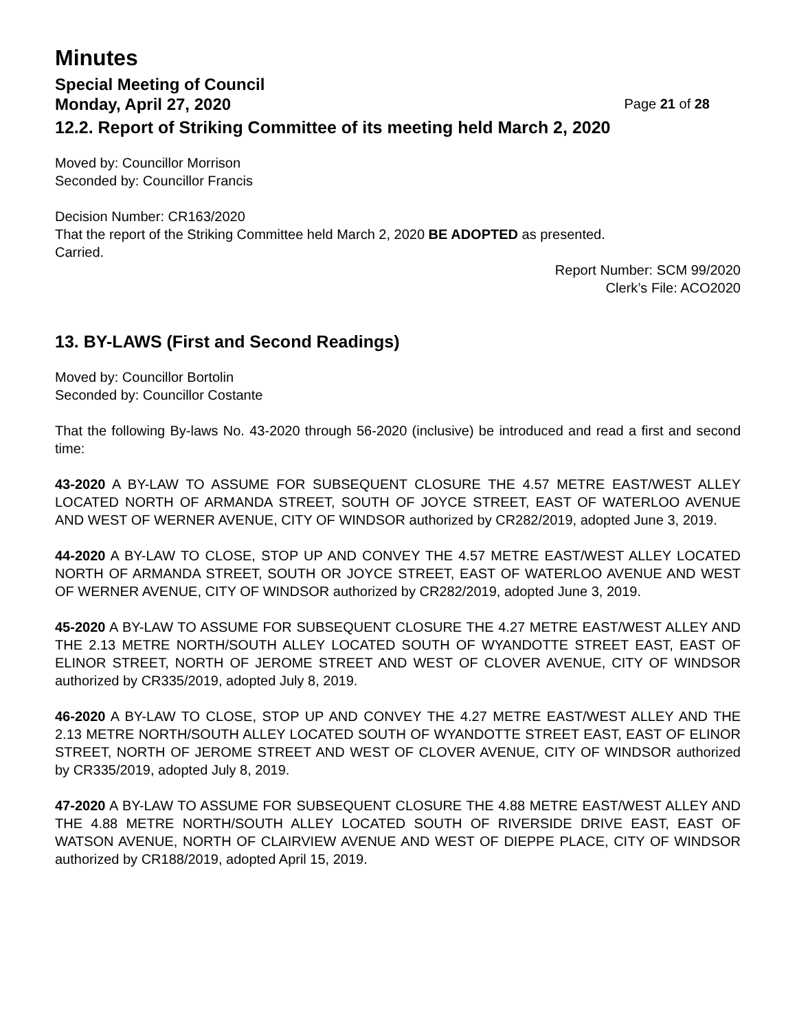Minutes
Special Meeting of Council
Monday, April 27, 2020 Page 21 of 28
12.2. Report of Striking Committee of its meeting held March 2, 2020
Moved by: Councillor Morrison
Seconded by: Councillor Francis
Decision Number: CR163/2020
That the report of the Striking Committee held March 2, 2020 BE ADOPTED as presented.
Carried.
Report Number: SCM 99/2020
Clerk’s File: ACO2020
13. BY-LAWS (First and Second Readings)
Moved by: Councillor Bortolin
Seconded by: Councillor Costante
That the following By-laws No. 43-2020 through 56-2020 (inclusive) be introduced and read a first and second time:
43-2020 A BY-LAW TO ASSUME FOR SUBSEQUENT CLOSURE THE 4.57 METRE EAST/WEST ALLEY LOCATED NORTH OF ARMANDA STREET, SOUTH OF JOYCE STREET, EAST OF WATERLOO AVENUE AND WEST OF WERNER AVENUE, CITY OF WINDSOR authorized by CR282/2019, adopted June 3, 2019.
44-2020 A BY-LAW TO CLOSE, STOP UP AND CONVEY THE 4.57 METRE EAST/WEST ALLEY LOCATED NORTH OF ARMANDA STREET, SOUTH OR JOYCE STREET, EAST OF WATERLOO AVENUE AND WEST OF WERNER AVENUE, CITY OF WINDSOR authorized by CR282/2019, adopted June 3, 2019.
45-2020 A BY-LAW TO ASSUME FOR SUBSEQUENT CLOSURE THE 4.27 METRE EAST/WEST ALLEY AND THE 2.13 METRE NORTH/SOUTH ALLEY LOCATED SOUTH OF WYANDOTTE STREET EAST, EAST OF ELINOR STREET, NORTH OF JEROME STREET AND WEST OF CLOVER AVENUE, CITY OF WINDSOR authorized by CR335/2019, adopted July 8, 2019.
46-2020 A BY-LAW TO CLOSE, STOP UP AND CONVEY THE 4.27 METRE EAST/WEST ALLEY AND THE 2.13 METRE NORTH/SOUTH ALLEY LOCATED SOUTH OF WYANDOTTE STREET EAST, EAST OF ELINOR STREET, NORTH OF JEROME STREET AND WEST OF CLOVER AVENUE, CITY OF WINDSOR authorized by CR335/2019, adopted July 8, 2019.
47-2020 A BY-LAW TO ASSUME FOR SUBSEQUENT CLOSURE THE 4.88 METRE EAST/WEST ALLEY AND THE 4.88 METRE NORTH/SOUTH ALLEY LOCATED SOUTH OF RIVERSIDE DRIVE EAST, EAST OF WATSON AVENUE, NORTH OF CLAIRVIEW AVENUE AND WEST OF DIEPPE PLACE, CITY OF WINDSOR authorized by CR188/2019, adopted April 15, 2019.